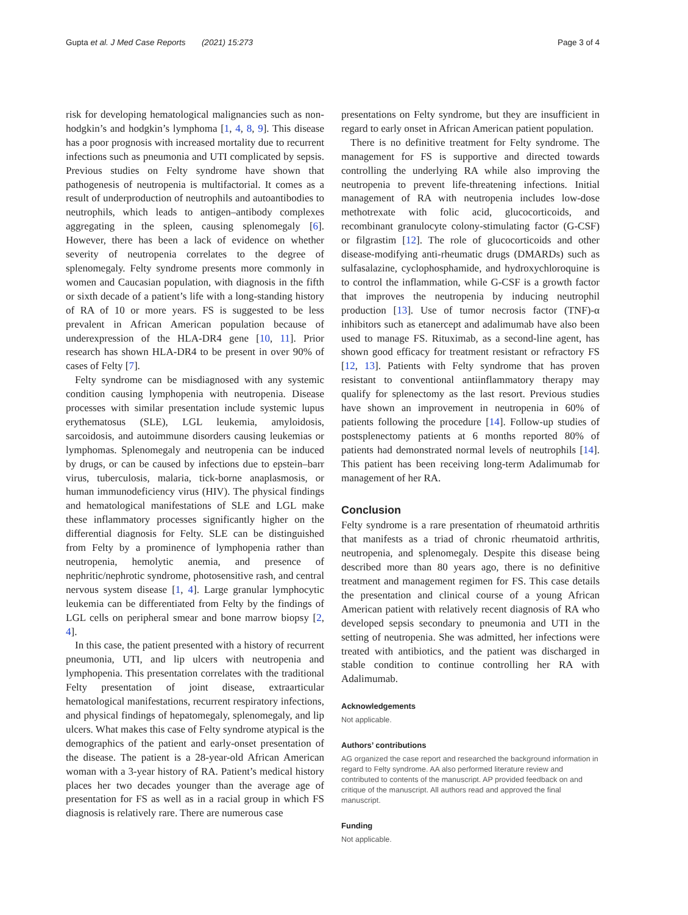Gupta et al. J Med Case Reports (2021) 15:273 Page 3 of 4
risk for developing hematological malignancies such as non-hodgkin’s and hodgkin’s lymphoma [1, 4, 8, 9]. This disease has a poor prognosis with increased mortality due to recurrent infections such as pneumonia and UTI complicated by sepsis. Previous studies on Felty syndrome have shown that pathogenesis of neutropenia is multifactorial. It comes as a result of underproduction of neutrophils and autoantibodies to neutrophils, which leads to antigen–antibody complexes aggregating in the spleen, causing splenomegaly [6]. However, there has been a lack of evidence on whether severity of neutropenia correlates to the degree of splenomegaly. Felty syndrome presents more commonly in women and Caucasian population, with diagnosis in the fifth or sixth decade of a patient’s life with a long-standing history of RA of 10 or more years. FS is suggested to be less prevalent in African American population because of underexpression of the HLA-DR4 gene [10, 11]. Prior research has shown HLA-DR4 to be present in over 90% of cases of Felty [7].
Felty syndrome can be misdiagnosed with any systemic condition causing lymphopenia with neutropenia. Disease processes with similar presentation include systemic lupus erythematosus (SLE), LGL leukemia, amyloidosis, sarcoidosis, and autoimmune disorders causing leukemias or lymphomas. Splenomegaly and neutropenia can be induced by drugs, or can be caused by infections due to epstein–barr virus, tuberculosis, malaria, tick-borne anaplasmosis, or human immunodeficiency virus (HIV). The physical findings and hematological manifestations of SLE and LGL make these inflammatory processes significantly higher on the differential diagnosis for Felty. SLE can be distinguished from Felty by a prominence of lymphopenia rather than neutropenia, hemolytic anemia, and presence of nephritic/nephrotic syndrome, photosensitive rash, and central nervous system disease [1, 4]. Large granular lymphocytic leukemia can be differentiated from Felty by the findings of LGL cells on peripheral smear and bone marrow biopsy [2, 4].
In this case, the patient presented with a history of recurrent pneumonia, UTI, and lip ulcers with neutropenia and lymphopenia. This presentation correlates with the traditional Felty presentation of joint disease, extraarticular hematological manifestations, recurrent respiratory infections, and physical findings of hepatomegaly, splenomegaly, and lip ulcers. What makes this case of Felty syndrome atypical is the demographics of the patient and early-onset presentation of the disease. The patient is a 28-year-old African American woman with a 3-year history of RA. Patient’s medical history places her two decades younger than the average age of presentation for FS as well as in a racial group in which FS diagnosis is relatively rare. There are numerous case
presentations on Felty syndrome, but they are insufficient in regard to early onset in African American patient population.
There is no definitive treatment for Felty syndrome. The management for FS is supportive and directed towards controlling the underlying RA while also improving the neutropenia to prevent life-threatening infections. Initial management of RA with neutropenia includes low-dose methotrexate with folic acid, glucocorticoids, and recombinant granulocyte colony-stimulating factor (G-CSF) or filgrastim [12]. The role of glucocorticoids and other disease-modifying anti-rheumatic drugs (DMARDs) such as sulfasalazine, cyclophosphamide, and hydroxychloroquine is to control the inflammation, while G-CSF is a growth factor that improves the neutropenia by inducing neutrophil production [13]. Use of tumor necrosis factor (TNF)-α inhibitors such as etanercept and adalimumab have also been used to manage FS. Rituximab, as a second-line agent, has shown good efficacy for treatment resistant or refractory FS [12, 13]. Patients with Felty syndrome that has proven resistant to conventional antiinflammatory therapy may qualify for splenectomy as the last resort. Previous studies have shown an improvement in neutropenia in 60% of patients following the procedure [14]. Follow-up studies of postsplenectomy patients at 6 months reported 80% of patients had demonstrated normal levels of neutrophils [14]. This patient has been receiving long-term Adalimumab for management of her RA.
Conclusion
Felty syndrome is a rare presentation of rheumatoid arthritis that manifests as a triad of chronic rheumatoid arthritis, neutropenia, and splenomegaly. Despite this disease being described more than 80 years ago, there is no definitive treatment and management regimen for FS. This case details the presentation and clinical course of a young African American patient with relatively recent diagnosis of RA who developed sepsis secondary to pneumonia and UTI in the setting of neutropenia. She was admitted, her infections were treated with antibiotics, and the patient was discharged in stable condition to continue controlling her RA with Adalimumab.
Acknowledgements
Not applicable.
Authors’ contributions
AG organized the case report and researched the background information in regard to Felty syndrome. AA also performed literature review and contributed to contents of the manuscript. AP provided feedback on and critique of the manuscript. All authors read and approved the final manuscript.
Funding
Not applicable.